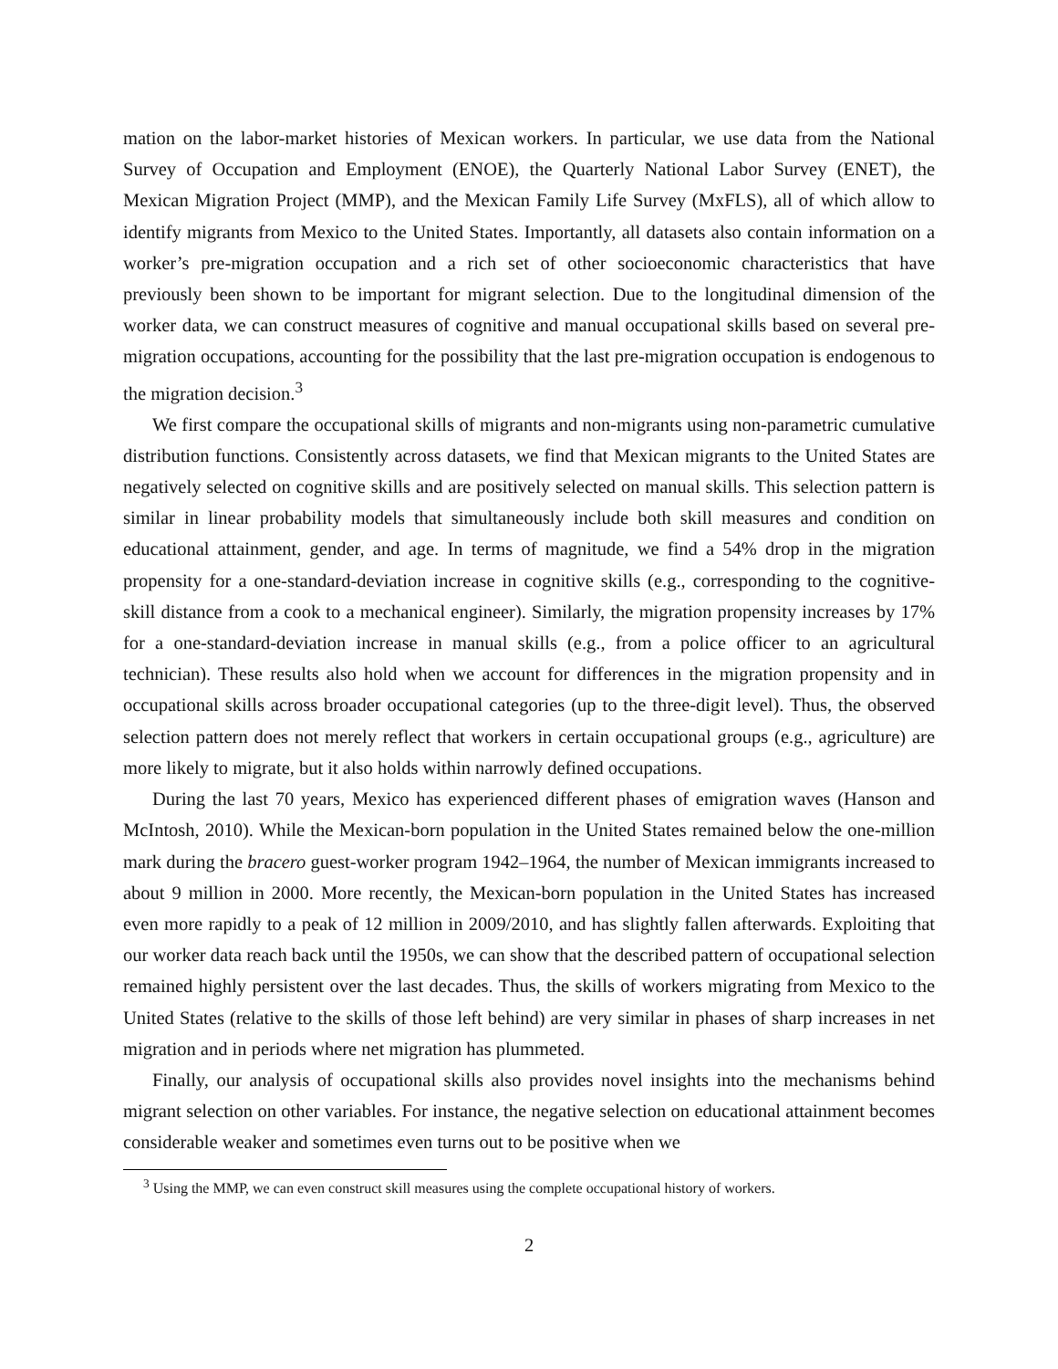mation on the labor-market histories of Mexican workers. In particular, we use data from the National Survey of Occupation and Employment (ENOE), the Quarterly National Labor Survey (ENET), the Mexican Migration Project (MMP), and the Mexican Family Life Survey (MxFLS), all of which allow to identify migrants from Mexico to the United States. Importantly, all datasets also contain information on a worker’s pre-migration occupation and a rich set of other socioeconomic characteristics that have previously been shown to be important for migrant selection. Due to the longitudinal dimension of the worker data, we can construct measures of cognitive and manual occupational skills based on several pre-migration occupations, accounting for the possibility that the last pre-migration occupation is endogenous to the migration decision.<sup>3</sup>
We first compare the occupational skills of migrants and non-migrants using non-parametric cumulative distribution functions. Consistently across datasets, we find that Mexican migrants to the United States are negatively selected on cognitive skills and are positively selected on manual skills. This selection pattern is similar in linear probability models that simultaneously include both skill measures and condition on educational attainment, gender, and age. In terms of magnitude, we find a 54% drop in the migration propensity for a one-standard-deviation increase in cognitive skills (e.g., corresponding to the cognitive-skill distance from a cook to a mechanical engineer). Similarly, the migration propensity increases by 17% for a one-standard-deviation increase in manual skills (e.g., from a police officer to an agricultural technician). These results also hold when we account for differences in the migration propensity and in occupational skills across broader occupational categories (up to the three-digit level). Thus, the observed selection pattern does not merely reflect that workers in certain occupational groups (e.g., agriculture) are more likely to migrate, but it also holds within narrowly defined occupations.
During the last 70 years, Mexico has experienced different phases of emigration waves (Hanson and McIntosh, 2010). While the Mexican-born population in the United States remained below the one-million mark during the bracero guest-worker program 1942–1964, the number of Mexican immigrants increased to about 9 million in 2000. More recently, the Mexican-born population in the United States has increased even more rapidly to a peak of 12 million in 2009/2010, and has slightly fallen afterwards. Exploiting that our worker data reach back until the 1950s, we can show that the described pattern of occupational selection remained highly persistent over the last decades. Thus, the skills of workers migrating from Mexico to the United States (relative to the skills of those left behind) are very similar in phases of sharp increases in net migration and in periods where net migration has plummeted.
Finally, our analysis of occupational skills also provides novel insights into the mechanisms behind migrant selection on other variables. For instance, the negative selection on educational attainment becomes considerable weaker and sometimes even turns out to be positive when we
<sup>3</sup> Using the MMP, we can even construct skill measures using the complete occupational history of workers.
2